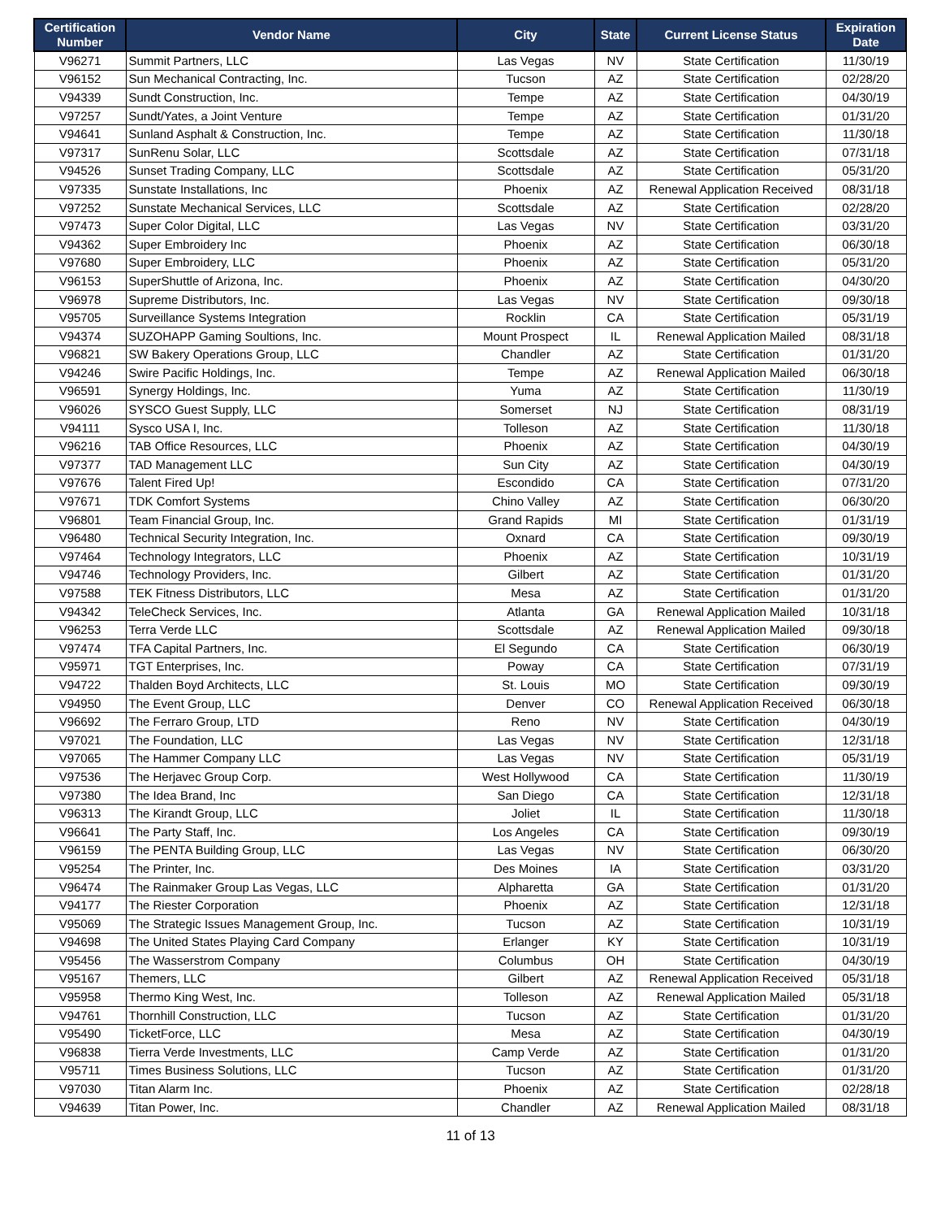| Certification Number | Vendor Name | City | State | Current License Status | Expiration Date |
| --- | --- | --- | --- | --- | --- |
| V96271 | Summit Partners, LLC | Las Vegas | NV | State Certification | 11/30/19 |
| V96152 | Sun Mechanical Contracting, Inc. | Tucson | AZ | State Certification | 02/28/20 |
| V94339 | Sundt Construction, Inc. | Tempe | AZ | State Certification | 04/30/19 |
| V97257 | Sundt/Yates, a Joint Venture | Tempe | AZ | State Certification | 01/31/20 |
| V94641 | Sunland Asphalt & Construction, Inc. | Tempe | AZ | State Certification | 11/30/18 |
| V97317 | SunRenu Solar, LLC | Scottsdale | AZ | State Certification | 07/31/18 |
| V94526 | Sunset Trading Company, LLC | Scottsdale | AZ | State Certification | 05/31/20 |
| V97335 | Sunstate Installations, Inc | Phoenix | AZ | Renewal Application Received | 08/31/18 |
| V97252 | Sunstate Mechanical Services, LLC | Scottsdale | AZ | State Certification | 02/28/20 |
| V97473 | Super Color Digital, LLC | Las Vegas | NV | State Certification | 03/31/20 |
| V94362 | Super Embroidery Inc | Phoenix | AZ | State Certification | 06/30/18 |
| V97680 | Super Embroidery, LLC | Phoenix | AZ | State Certification | 05/31/20 |
| V96153 | SuperShuttle of Arizona, Inc. | Phoenix | AZ | State Certification | 04/30/20 |
| V96978 | Supreme Distributors, Inc. | Las Vegas | NV | State Certification | 09/30/18 |
| V95705 | Surveillance Systems Integration | Rocklin | CA | State Certification | 05/31/19 |
| V94374 | SUZOHAPP Gaming Soultions, Inc. | Mount Prospect | IL | Renewal Application Mailed | 08/31/18 |
| V96821 | SW Bakery Operations Group, LLC | Chandler | AZ | State Certification | 01/31/20 |
| V94246 | Swire Pacific Holdings, Inc. | Tempe | AZ | Renewal Application Mailed | 06/30/18 |
| V96591 | Synergy Holdings, Inc. | Yuma | AZ | State Certification | 11/30/19 |
| V96026 | SYSCO Guest Supply, LLC | Somerset | NJ | State Certification | 08/31/19 |
| V94111 | Sysco USA I, Inc. | Tolleson | AZ | State Certification | 11/30/18 |
| V96216 | TAB Office Resources, LLC | Phoenix | AZ | State Certification | 04/30/19 |
| V97377 | TAD Management LLC | Sun City | AZ | State Certification | 04/30/19 |
| V97676 | Talent Fired Up! | Escondido | CA | State Certification | 07/31/20 |
| V97671 | TDK Comfort Systems | Chino Valley | AZ | State Certification | 06/30/20 |
| V96801 | Team Financial Group, Inc. | Grand Rapids | MI | State Certification | 01/31/19 |
| V96480 | Technical Security Integration, Inc. | Oxnard | CA | State Certification | 09/30/19 |
| V97464 | Technology Integrators, LLC | Phoenix | AZ | State Certification | 10/31/19 |
| V94746 | Technology Providers, Inc. | Gilbert | AZ | State Certification | 01/31/20 |
| V97588 | TEK Fitness Distributors, LLC | Mesa | AZ | State Certification | 01/31/20 |
| V94342 | TeleCheck Services, Inc. | Atlanta | GA | Renewal Application Mailed | 10/31/18 |
| V96253 | Terra Verde LLC | Scottsdale | AZ | Renewal Application Mailed | 09/30/18 |
| V97474 | TFA Capital Partners, Inc. | El Segundo | CA | State Certification | 06/30/19 |
| V95971 | TGT Enterprises, Inc. | Poway | CA | State Certification | 07/31/19 |
| V94722 | Thalden Boyd Architects, LLC | St. Louis | MO | State Certification | 09/30/19 |
| V94950 | The Event Group, LLC | Denver | CO | Renewal Application Received | 06/30/18 |
| V96692 | The Ferraro Group, LTD | Reno | NV | State Certification | 04/30/19 |
| V97021 | The Foundation, LLC | Las Vegas | NV | State Certification | 12/31/18 |
| V97065 | The Hammer Company LLC | Las Vegas | NV | State Certification | 05/31/19 |
| V97536 | The Herjavec Group Corp. | West Hollywood | CA | State Certification | 11/30/19 |
| V97380 | The Idea Brand, Inc | San Diego | CA | State Certification | 12/31/18 |
| V96313 | The Kirandt Group, LLC | Joliet | IL | State Certification | 11/30/18 |
| V96641 | The Party Staff, Inc. | Los Angeles | CA | State Certification | 09/30/19 |
| V96159 | The PENTA Building Group, LLC | Las Vegas | NV | State Certification | 06/30/20 |
| V95254 | The Printer, Inc. | Des Moines | IA | State Certification | 03/31/20 |
| V96474 | The Rainmaker Group Las Vegas, LLC | Alpharetta | GA | State Certification | 01/31/20 |
| V94177 | The Riester Corporation | Phoenix | AZ | State Certification | 12/31/18 |
| V95069 | The Strategic Issues Management Group, Inc. | Tucson | AZ | State Certification | 10/31/19 |
| V94698 | The United States Playing Card Company | Erlanger | KY | State Certification | 10/31/19 |
| V95456 | The Wasserstrom Company | Columbus | OH | State Certification | 04/30/19 |
| V95167 | Themers, LLC | Gilbert | AZ | Renewal Application Received | 05/31/18 |
| V95958 | Thermo King West, Inc. | Tolleson | AZ | Renewal Application Mailed | 05/31/18 |
| V94761 | Thornhill Construction, LLC | Tucson | AZ | State Certification | 01/31/20 |
| V95490 | TicketForce, LLC | Mesa | AZ | State Certification | 04/30/19 |
| V96838 | Tierra Verde Investments, LLC | Camp Verde | AZ | State Certification | 01/31/20 |
| V95711 | Times Business Solutions, LLC | Tucson | AZ | State Certification | 01/31/20 |
| V97030 | Titan Alarm Inc. | Phoenix | AZ | State Certification | 02/28/18 |
| V94639 | Titan Power, Inc. | Chandler | AZ | Renewal Application Mailed | 08/31/18 |
11 of 13